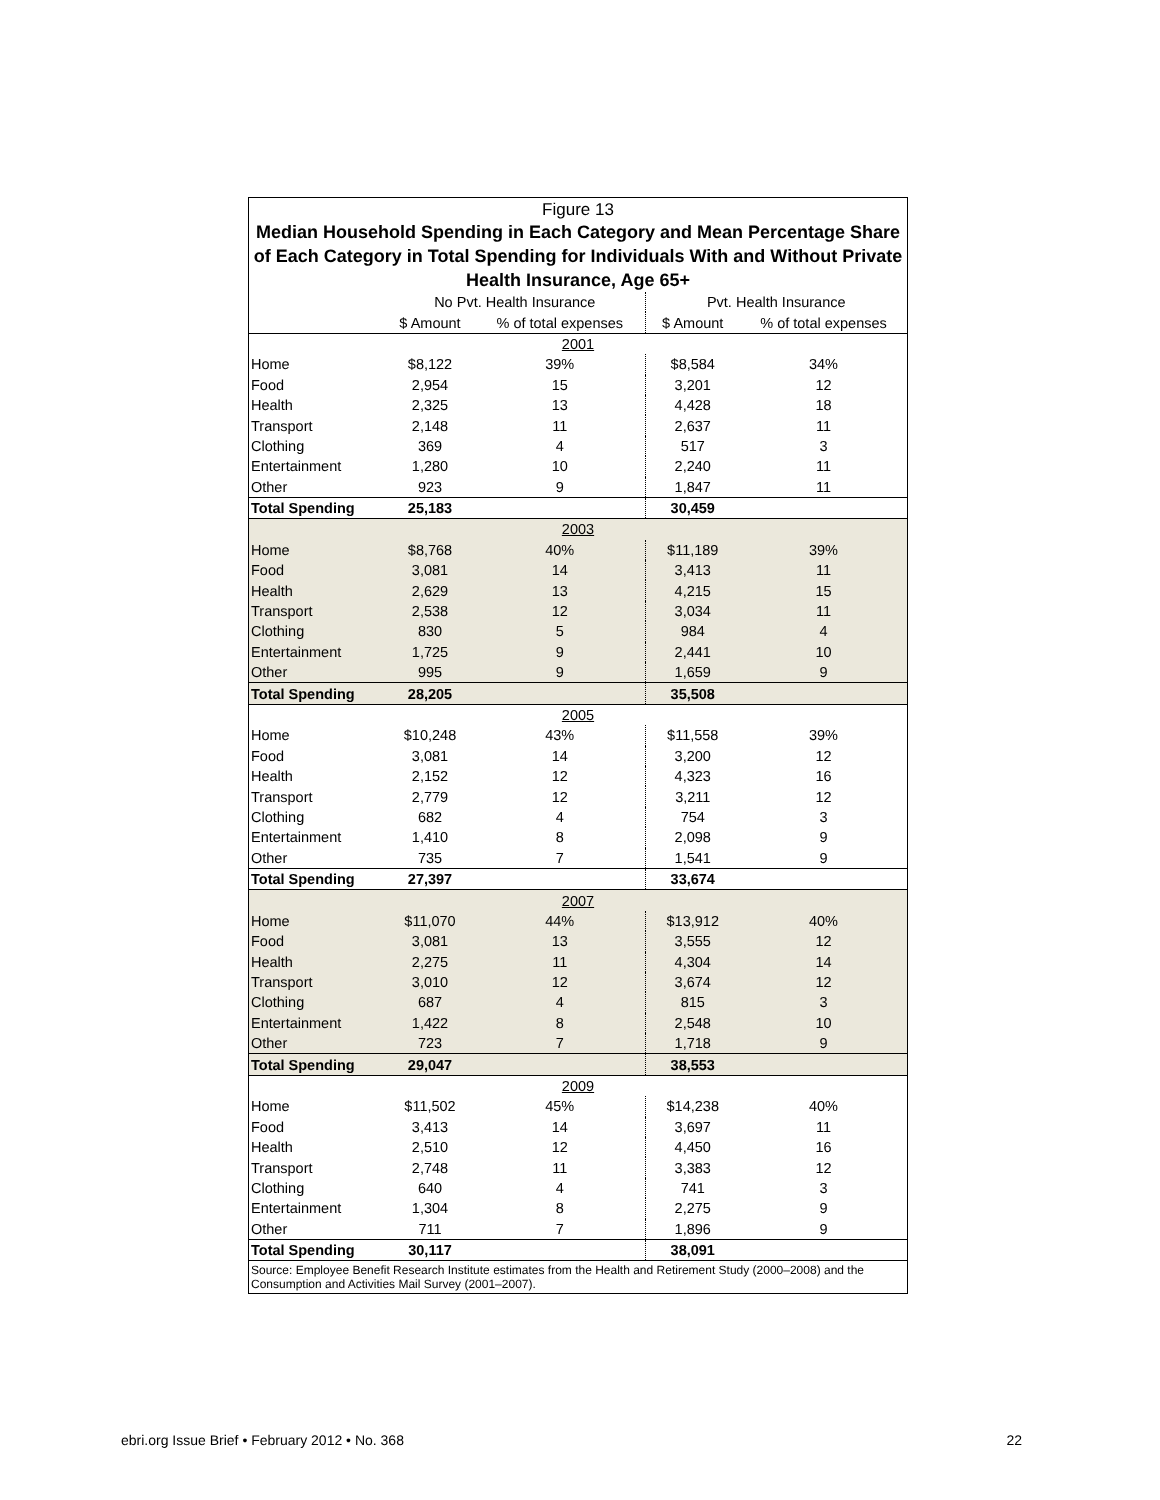Figure 13
Median Household Spending in Each Category and Mean Percentage Share of Each Category in Total Spending for Individuals With and Without Private Health Insurance, Age 65+
| | No Pvt. Health Insurance | | Pvt. Health Insurance | |
| --- | --- | --- | --- | --- |
| | $ Amount | % of total expenses | $ Amount | % of total expenses |
| 2001 | | | | |
| Home | $8,122 | 39% | $8,584 | 34% |
| Food | 2,954 | 15 | 3,201 | 12 |
| Health | 2,325 | 13 | 4,428 | 18 |
| Transport | 2,148 | 11 | 2,637 | 11 |
| Clothing | 369 | 4 | 517 | 3 |
| Entertainment | 1,280 | 10 | 2,240 | 11 |
| Other | 923 | 9 | 1,847 | 11 |
| Total Spending | 25,183 | | 30,459 | |
| 2003 | | | | |
| Home | $8,768 | 40% | $11,189 | 39% |
| Food | 3,081 | 14 | 3,413 | 11 |
| Health | 2,629 | 13 | 4,215 | 15 |
| Transport | 2,538 | 12 | 3,034 | 11 |
| Clothing | 830 | 5 | 984 | 4 |
| Entertainment | 1,725 | 9 | 2,441 | 10 |
| Other | 995 | 9 | 1,659 | 9 |
| Total Spending | 28,205 | | 35,508 | |
| 2005 | | | | |
| Home | $10,248 | 43% | $11,558 | 39% |
| Food | 3,081 | 14 | 3,200 | 12 |
| Health | 2,152 | 12 | 4,323 | 16 |
| Transport | 2,779 | 12 | 3,211 | 12 |
| Clothing | 682 | 4 | 754 | 3 |
| Entertainment | 1,410 | 8 | 2,098 | 9 |
| Other | 735 | 7 | 1,541 | 9 |
| Total Spending | 27,397 | | 33,674 | |
| 2007 | | | | |
| Home | $11,070 | 44% | $13,912 | 40% |
| Food | 3,081 | 13 | 3,555 | 12 |
| Health | 2,275 | 11 | 4,304 | 14 |
| Transport | 3,010 | 12 | 3,674 | 12 |
| Clothing | 687 | 4 | 815 | 3 |
| Entertainment | 1,422 | 8 | 2,548 | 10 |
| Other | 723 | 7 | 1,718 | 9 |
| Total Spending | 29,047 | | 38,553 | |
| 2009 | | | | |
| Home | $11,502 | 45% | $14,238 | 40% |
| Food | 3,413 | 14 | 3,697 | 11 |
| Health | 2,510 | 12 | 4,450 | 16 |
| Transport | 2,748 | 11 | 3,383 | 12 |
| Clothing | 640 | 4 | 741 | 3 |
| Entertainment | 1,304 | 8 | 2,275 | 9 |
| Other | 711 | 7 | 1,896 | 9 |
| Total Spending | 30,117 | | 38,091 | |
Source: Employee Benefit Research Institute estimates from the Health and Retirement Study (2000–2008) and the Consumption and Activities Mail Survey (2001–2007).
ebri.org Issue Brief • February 2012 • No. 368 22